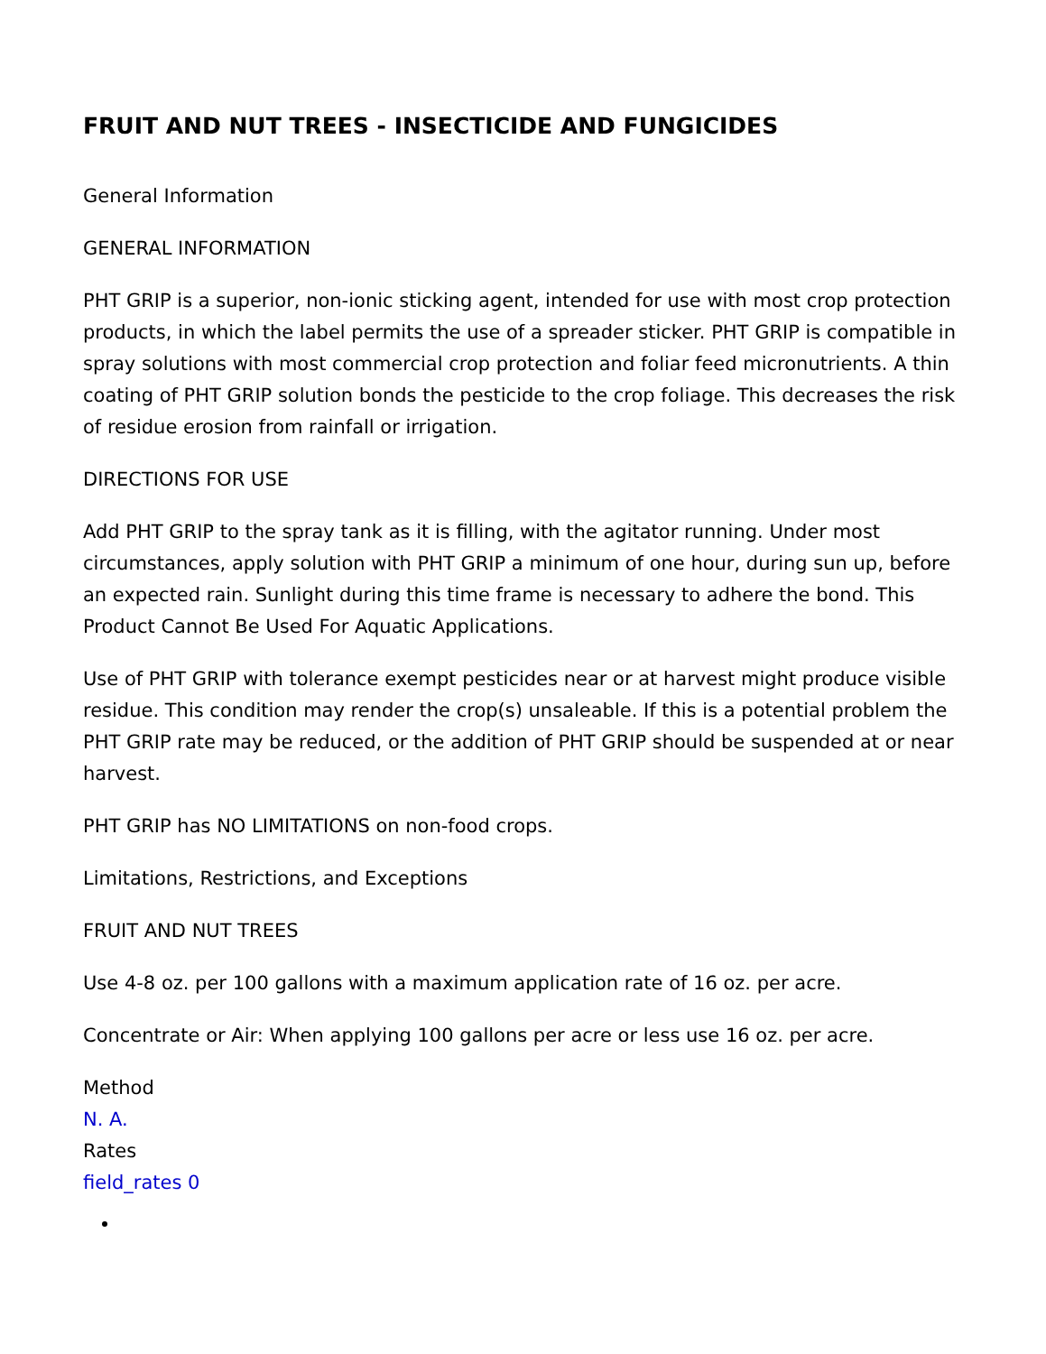FRUIT AND NUT TREES - INSECTICIDE AND FUNGICIDES
General Information
GENERAL INFORMATION
PHT GRIP is a superior, non-ionic sticking agent, intended for use with most crop protection products, in which the label permits the use of a spreader sticker. PHT GRIP is compatible in spray solutions with most commercial crop protection and foliar feed micronutrients. A thin coating of PHT GRIP solution bonds the pesticide to the crop foliage. This decreases the risk of residue erosion from rainfall or irrigation.
DIRECTIONS FOR USE
Add PHT GRIP to the spray tank as it is filling, with the agitator running. Under most circumstances, apply solution with PHT GRIP a minimum of one hour, during sun up, before an expected rain. Sunlight during this time frame is necessary to adhere the bond. This Product Cannot Be Used For Aquatic Applications.
Use of PHT GRIP with tolerance exempt pesticides near or at harvest might produce visible residue. This condition may render the crop(s) unsaleable. If this is a potential problem the PHT GRIP rate may be reduced, or the addition of PHT GRIP should be suspended at or near harvest.
PHT GRIP has NO LIMITATIONS on non-food crops.
Limitations, Restrictions, and Exceptions
FRUIT AND NUT TREES
Use 4-8 oz. per 100 gallons with a maximum application rate of 16 oz. per acre.
Concentrate or Air: When applying 100 gallons per acre or less use 16 oz. per acre.
Method
N. A.
Rates
field_rates 0